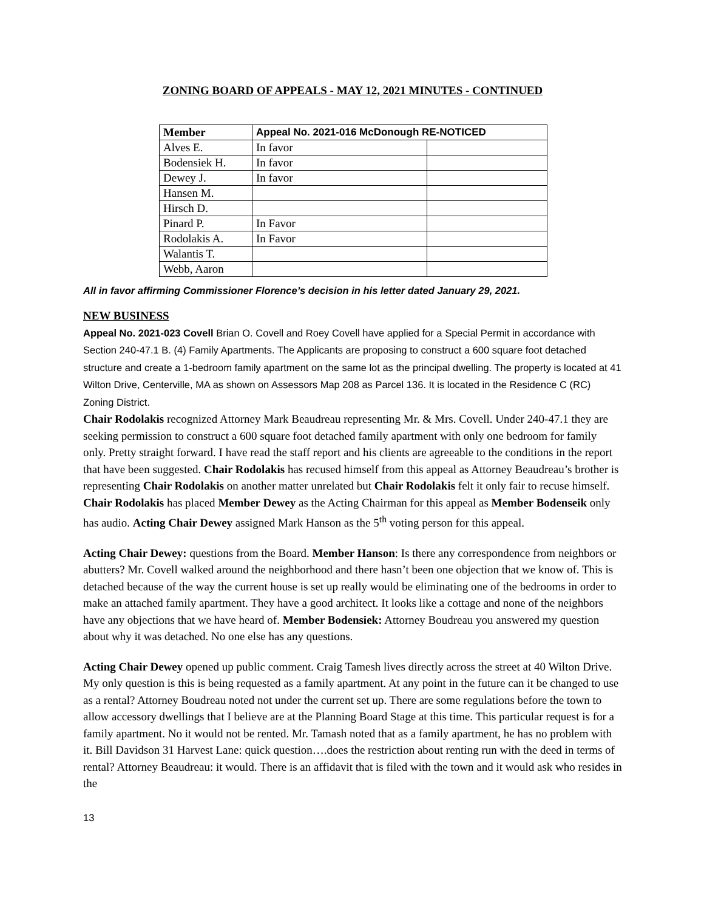ZONING BOARD OF APPEALS - MAY 12, 2021 MINUTES - CONTINUED
| Member | Appeal No. 2021-016 McDonough RE-NOTICED | |
| --- | --- | --- |
| Alves E. | In favor | |
| Bodensiek H. | In favor | |
| Dewey J. | In favor | |
| Hansen M. | | |
| Hirsch D. | | |
| Pinard P. | In Favor | |
| Rodolakis A. | In Favor | |
| Walantis T. | | |
| Webb, Aaron | | |
All in favor affirming Commissioner Florence’s decision in his letter dated January 29, 2021.
NEW BUSINESS
Appeal No. 2021-023 Covell Brian O. Covell and Roey Covell have applied for a Special Permit in accordance with Section 240-47.1 B. (4) Family Apartments. The Applicants are proposing to construct a 600 square foot detached structure and create a 1-bedroom family apartment on the same lot as the principal dwelling. The property is located at 41 Wilton Drive, Centerville, MA as shown on Assessors Map 208 as Parcel 136. It is located in the Residence C (RC) Zoning District.
Chair Rodolakis recognized Attorney Mark Beaudreau representing Mr. & Mrs. Covell. Under 240-47.1 they are seeking permission to construct a 600 square foot detached family apartment with only one bedroom for family only. Pretty straight forward. I have read the staff report and his clients are agreeable to the conditions in the report that have been suggested. Chair Rodolakis has recused himself from this appeal as Attorney Beaudreau’s brother is representing Chair Rodolakis on another matter unrelated but Chair Rodolakis felt it only fair to recuse himself. Chair Rodolakis has placed Member Dewey as the Acting Chairman for this appeal as Member Bodenseik only has audio. Acting Chair Dewey assigned Mark Hanson as the 5<sup>th</sup> voting person for this appeal.
Acting Chair Dewey: questions from the Board. Member Hanson: Is there any correspondence from neighbors or abutters? Mr. Covell walked around the neighborhood and there hasn’t been one objection that we know of. This is detached because of the way the current house is set up really would be eliminating one of the bedrooms in order to make an attached family apartment. They have a good architect. It looks like a cottage and none of the neighbors have any objections that we have heard of. Member Bodensiek: Attorney Boudreau you answered my question about why it was detached. No one else has any questions.
Acting Chair Dewey opened up public comment. Craig Tamesh lives directly across the street at 40 Wilton Drive. My only question is this is being requested as a family apartment. At any point in the future can it be changed to use as a rental? Attorney Boudreau noted not under the current set up. There are some regulations before the town to allow accessory dwellings that I believe are at the Planning Board Stage at this time. This particular request is for a family apartment. No it would not be rented. Mr. Tamash noted that as a family apartment, he has no problem with it. Bill Davidson 31 Harvest Lane: quick question….does the restriction about renting run with the deed in terms of rental? Attorney Beaudreau: it would. There is an affidavit that is filed with the town and it would ask who resides in the
13